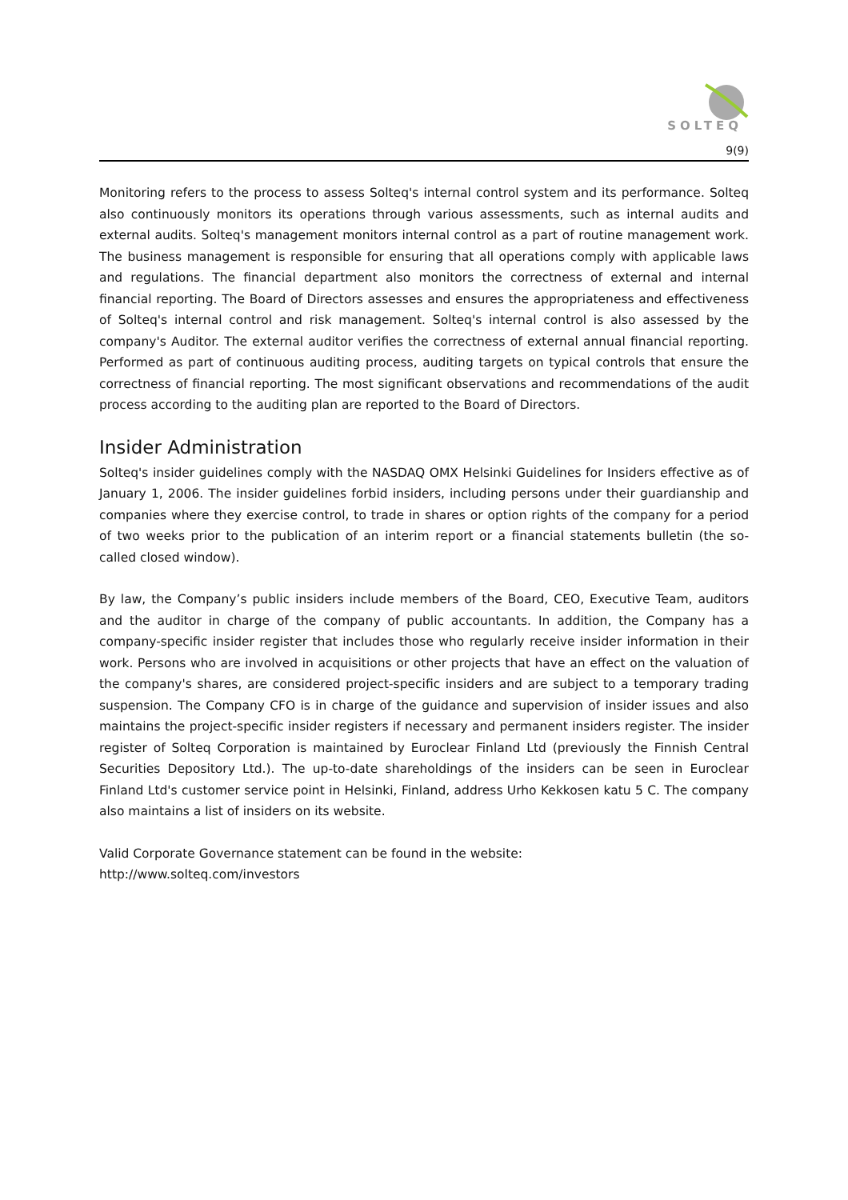SOLTEQ
9(9)
Monitoring refers to the process to assess Solteq's internal control system and its performance. Solteq also continuously monitors its operations through various assessments, such as internal audits and external audits. Solteq's management monitors internal control as a part of routine management work. The business management is responsible for ensuring that all operations comply with applicable laws and regulations. The financial department also monitors the correctness of external and internal financial reporting. The Board of Directors assesses and ensures the appropriateness and effectiveness of Solteq's internal control and risk management. Solteq's internal control is also assessed by the company's Auditor. The external auditor verifies the correctness of external annual financial reporting. Performed as part of continuous auditing process, auditing targets on typical controls that ensure the correctness of financial reporting. The most significant observations and recommendations of the audit process according to the auditing plan are reported to the Board of Directors.
Insider Administration
Solteq's insider guidelines comply with the NASDAQ OMX Helsinki Guidelines for Insiders effective as of January 1, 2006. The insider guidelines forbid insiders, including persons under their guardianship and companies where they exercise control, to trade in shares or option rights of the company for a period of two weeks prior to the publication of an interim report or a financial statements bulletin (the so-called closed window).
By law, the Company’s public insiders include members of the Board, CEO, Executive Team, auditors and the auditor in charge of the company of public accountants. In addition, the Company has a company-specific insider register that includes those who regularly receive insider information in their work. Persons who are involved in acquisitions or other projects that have an effect on the valuation of the company's shares, are considered project-specific insiders and are subject to a temporary trading suspension. The Company CFO is in charge of the guidance and supervision of insider issues and also maintains the project-specific insider registers if necessary and permanent insiders register. The insider register of Solteq Corporation is maintained by Euroclear Finland Ltd (previously the Finnish Central Securities Depository Ltd.). The up-to-date shareholdings of the insiders can be seen in Euroclear Finland Ltd's customer service point in Helsinki, Finland, address Urho Kekkosen katu 5 C. The company also maintains a list of insiders on its website.
Valid Corporate Governance statement can be found in the website:
http://www.solteq.com/investors